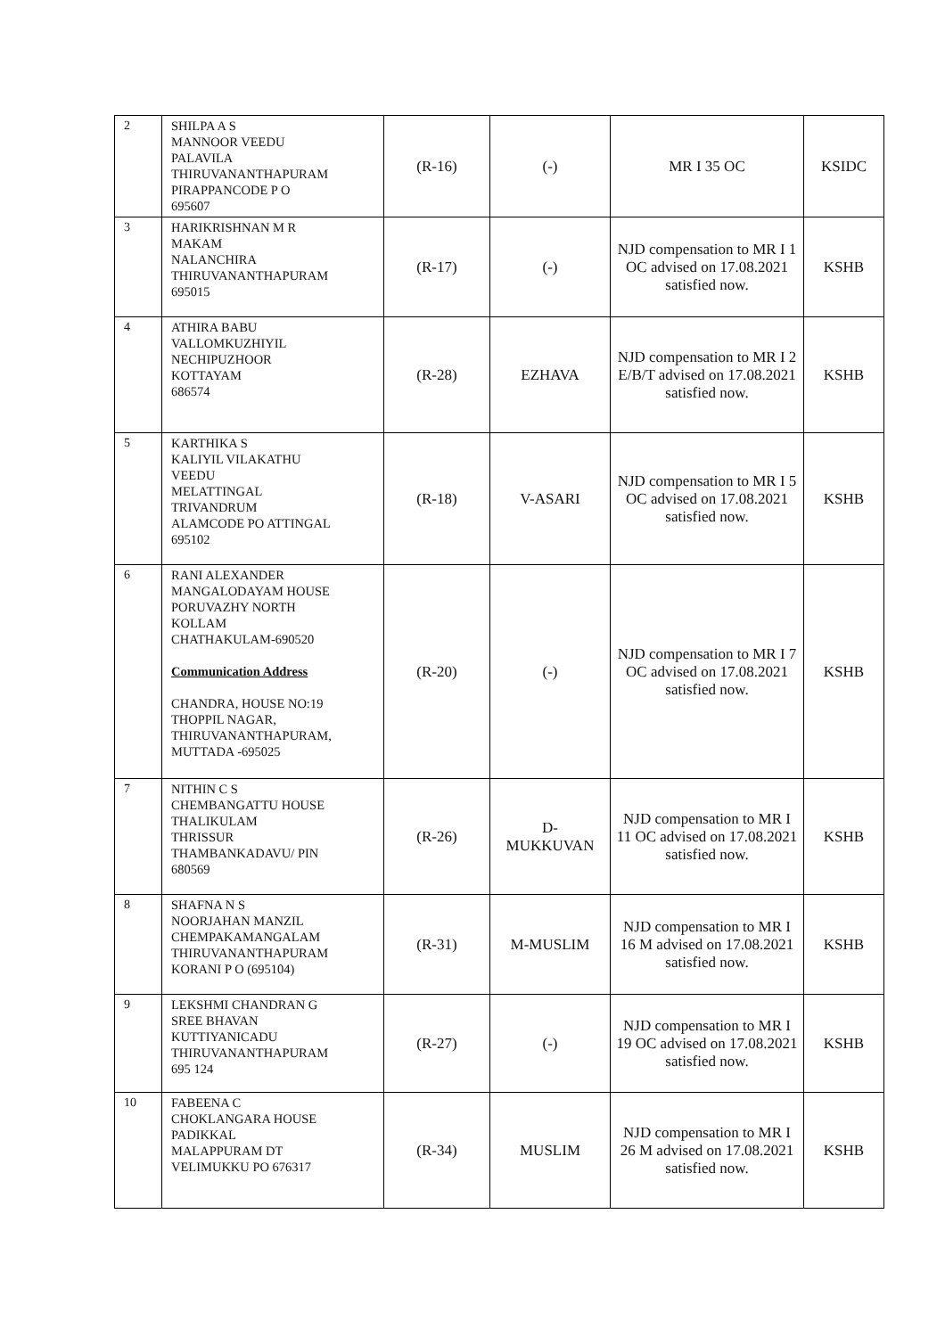| 2 | SHILPA A S MANNOOR VEEDU PALAVILA THIRUVANANTHAPURAM PIRAPPANCODE P O 695607 | (R-16) | (-) | MR I 35 OC | KSIDC |
| 3 | HARIKRISHNAN M R MAKAM NALANCHIRA THIRUVANANTHAPURAM 695015 | (R-17) | (-) | NJD compensation to MR I 1 OC advised on 17.08.2021 satisfied now. | KSHB |
| 4 | ATHIRA BABU VALLOMKUZHIYIL NECHIPUZHOOR KOTTAYAM 686574 | (R-28) | EZHAVA | NJD compensation to MR I 2 E/B/T advised on 17.08.2021 satisfied now. | KSHB |
| 5 | KARTHIKA S KALIYIL VILAKATHU VEEDU MELATTINGAL TRIVANDRUM ALAMCODE PO ATTINGAL 695102 | (R-18) | V-ASARI | NJD compensation to MR I 5 OC advised on 17.08.2021 satisfied now. | KSHB |
| 6 | RANI ALEXANDER MANGALODAYAM HOUSE PORUVAZHY NORTH KOLLAM CHATHAKULAM-690520 Communication Address CHANDRA, HOUSE NO:19 THOPPIL NAGAR, THIRUVANANTHAPURAM, MUTTADA -695025 | (R-20) | (-) | NJD compensation to MR I 7 OC advised on 17.08.2021 satisfied now. | KSHB |
| 7 | NITHIN C S CHEMBANGATTU HOUSE THALIKULAM THRISSUR THAMBANKADAVU/ PIN 680569 | (R-26) | D- MUKKUVAN | NJD compensation to MR I 11 OC advised on 17.08.2021 satisfied now. | KSHB |
| 8 | SHAFNA N S NOORJAHAN MANZIL CHEMPAKAMANGALAM THIRUVANANTHAPURAM KORANI P O (695104) | (R-31) | M-MUSLIM | NJD compensation to MR I 16 M advised on 17.08.2021 satisfied now. | KSHB |
| 9 | LEKSHMI CHANDRAN G SREE BHAVAN KUTTIYANICADU THIRUVANANTHAPURAM 695 124 | (R-27) | (-) | NJD compensation to MR I 19 OC advised on 17.08.2021 satisfied now. | KSHB |
| 10 | FABEENA C CHOKLANGARA HOUSE PADIKKAL MALAPPURAM DT VELIMUKKU PO 676317 | (R-34) | MUSLIM | NJD compensation to MR I 26 M advised on 17.08.2021 satisfied now. | KSHB |